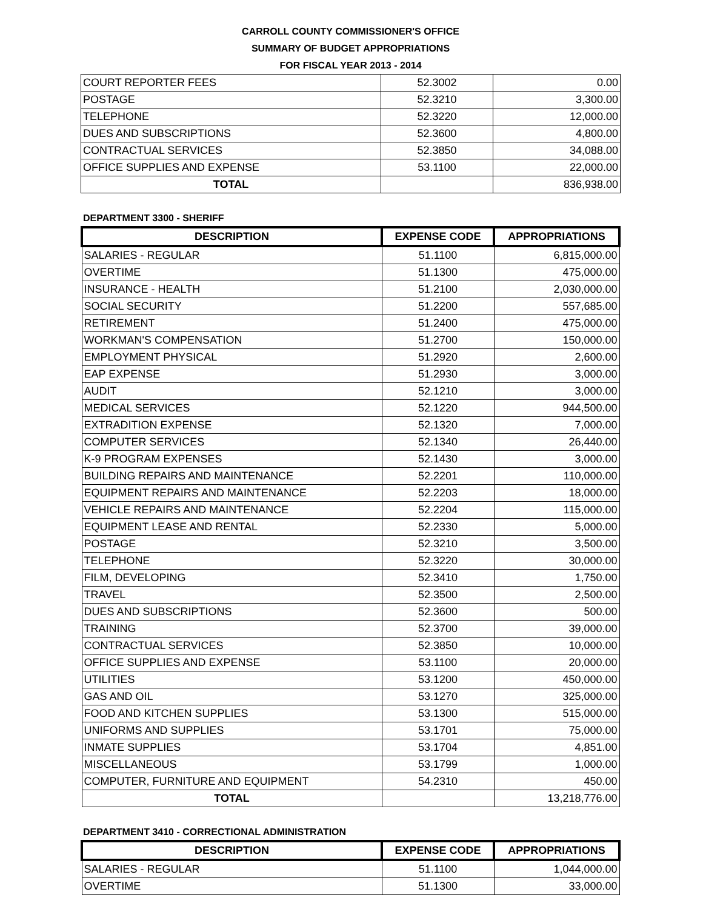CARROLL COUNTY COMMISSIONER'S OFFICE
SUMMARY OF BUDGET APPROPRIATIONS
FOR FISCAL YEAR 2013 - 2014
| COURT REPORTER FEES | 52.3002 | 0.00 |
| POSTAGE | 52.3210 | 3,300.00 |
| TELEPHONE | 52.3220 | 12,000.00 |
| DUES AND SUBSCRIPTIONS | 52.3600 | 4,800.00 |
| CONTRACTUAL SERVICES | 52.3850 | 34,088.00 |
| OFFICE SUPPLIES AND EXPENSE | 53.1100 | 22,000.00 |
| TOTAL | | 836,938.00 |
DEPARTMENT 3300 - SHERIFF
| DESCRIPTION | EXPENSE CODE | APPROPRIATIONS |
| --- | --- | --- |
| SALARIES - REGULAR | 51.1100 | 6,815,000.00 |
| OVERTIME | 51.1300 | 475,000.00 |
| INSURANCE - HEALTH | 51.2100 | 2,030,000.00 |
| SOCIAL SECURITY | 51.2200 | 557,685.00 |
| RETIREMENT | 51.2400 | 475,000.00 |
| WORKMAN'S COMPENSATION | 51.2700 | 150,000.00 |
| EMPLOYMENT PHYSICAL | 51.2920 | 2,600.00 |
| EAP EXPENSE | 51.2930 | 3,000.00 |
| AUDIT | 52.1210 | 3,000.00 |
| MEDICAL SERVICES | 52.1220 | 944,500.00 |
| EXTRADITION EXPENSE | 52.1320 | 7,000.00 |
| COMPUTER SERVICES | 52.1340 | 26,440.00 |
| K-9 PROGRAM EXPENSES | 52.1430 | 3,000.00 |
| BUILDING REPAIRS AND MAINTENANCE | 52.2201 | 110,000.00 |
| EQUIPMENT REPAIRS AND MAINTENANCE | 52.2203 | 18,000.00 |
| VEHICLE REPAIRS AND MAINTENANCE | 52.2204 | 115,000.00 |
| EQUIPMENT LEASE AND RENTAL | 52.2330 | 5,000.00 |
| POSTAGE | 52.3210 | 3,500.00 |
| TELEPHONE | 52.3220 | 30,000.00 |
| FILM, DEVELOPING | 52.3410 | 1,750.00 |
| TRAVEL | 52.3500 | 2,500.00 |
| DUES AND SUBSCRIPTIONS | 52.3600 | 500.00 |
| TRAINING | 52.3700 | 39,000.00 |
| CONTRACTUAL SERVICES | 52.3850 | 10,000.00 |
| OFFICE SUPPLIES AND EXPENSE | 53.1100 | 20,000.00 |
| UTILITIES | 53.1200 | 450,000.00 |
| GAS AND OIL | 53.1270 | 325,000.00 |
| FOOD AND KITCHEN SUPPLIES | 53.1300 | 515,000.00 |
| UNIFORMS AND SUPPLIES | 53.1701 | 75,000.00 |
| INMATE SUPPLIES | 53.1704 | 4,851.00 |
| MISCELLANEOUS | 53.1799 | 1,000.00 |
| COMPUTER, FURNITURE AND EQUIPMENT | 54.2310 | 450.00 |
| TOTAL | | 13,218,776.00 |
DEPARTMENT 3410 - CORRECTIONAL ADMINISTRATION
| DESCRIPTION | EXPENSE CODE | APPROPRIATIONS |
| --- | --- | --- |
| SALARIES - REGULAR | 51.1100 | 1,044,000.00 |
| OVERTIME | 51.1300 | 33,000.00 |